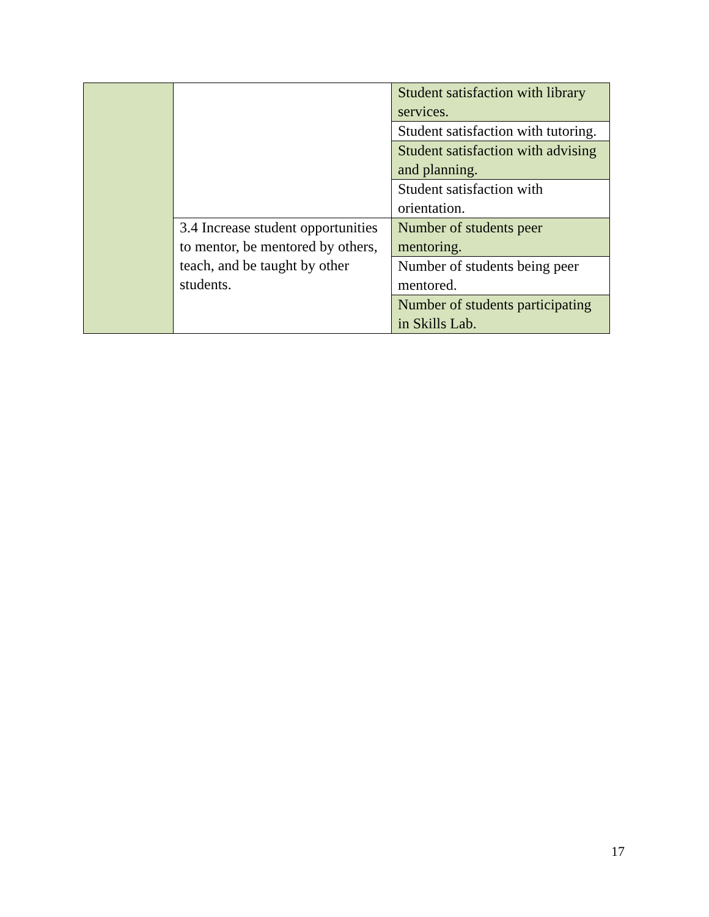| | | Student satisfaction with library services. |
| | | Student satisfaction with tutoring. |
| | | Student satisfaction with advising and planning. |
| | | Student satisfaction with orientation. |
| | 3.4 Increase student opportunities to mentor, be mentored by others, teach, and be taught by other students. | Number of students peer mentoring. |
| | | Number of students being peer mentored. |
| | | Number of students participating in Skills Lab. |
17